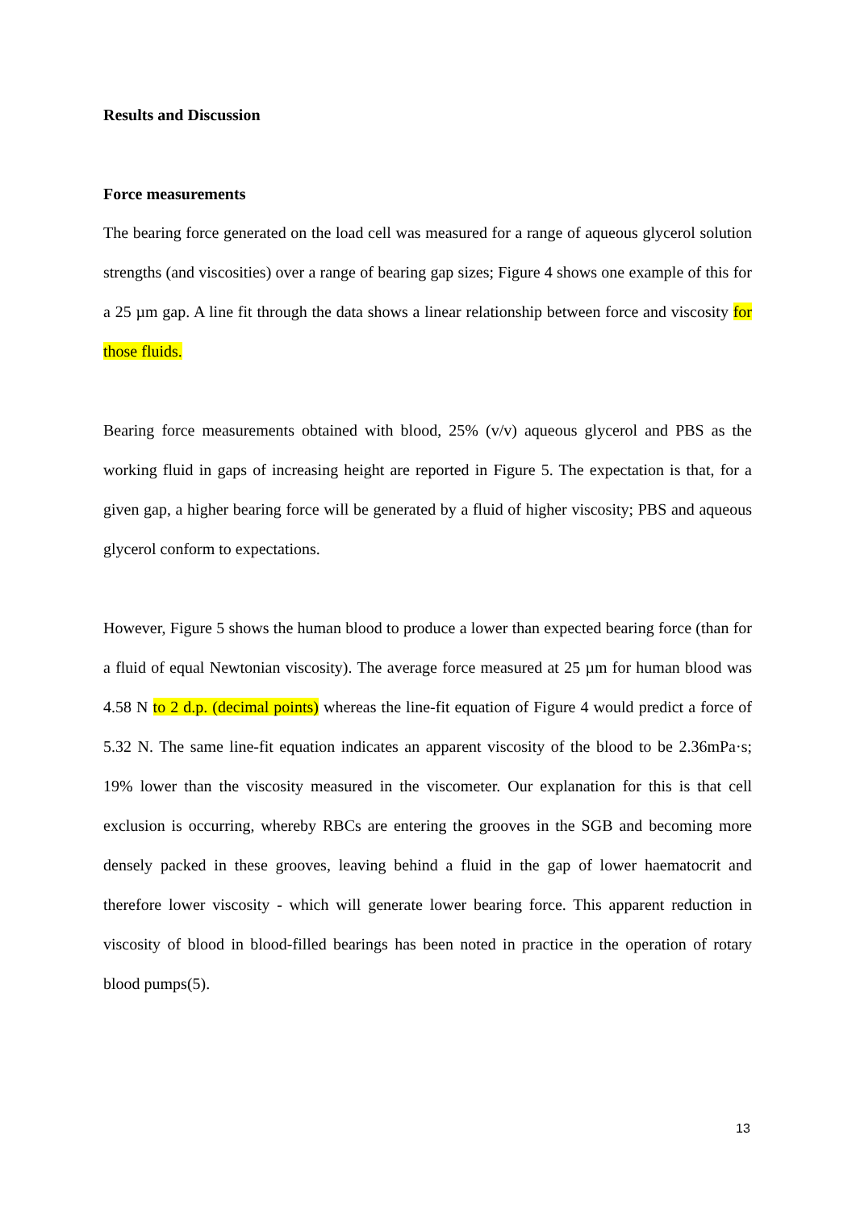Results and Discussion
Force measurements
The bearing force generated on the load cell was measured for a range of aqueous glycerol solution strengths (and viscosities) over a range of bearing gap sizes; Figure 4 shows one example of this for a 25 µm gap. A line fit through the data shows a linear relationship between force and viscosity for those fluids.
Bearing force measurements obtained with blood, 25% (v/v) aqueous glycerol and PBS as the working fluid in gaps of increasing height are reported in Figure 5. The expectation is that, for a given gap, a higher bearing force will be generated by a fluid of higher viscosity; PBS and aqueous glycerol conform to expectations.
However, Figure 5 shows the human blood to produce a lower than expected bearing force (than for a fluid of equal Newtonian viscosity). The average force measured at 25 µm for human blood was 4.58 N to 2 d.p. (decimal points) whereas the line-fit equation of Figure 4 would predict a force of 5.32 N. The same line-fit equation indicates an apparent viscosity of the blood to be 2.36mPa·s; 19% lower than the viscosity measured in the viscometer. Our explanation for this is that cell exclusion is occurring, whereby RBCs are entering the grooves in the SGB and becoming more densely packed in these grooves, leaving behind a fluid in the gap of lower haematocrit and therefore lower viscosity - which will generate lower bearing force. This apparent reduction in viscosity of blood in blood-filled bearings has been noted in practice in the operation of rotary blood pumps(5).
13